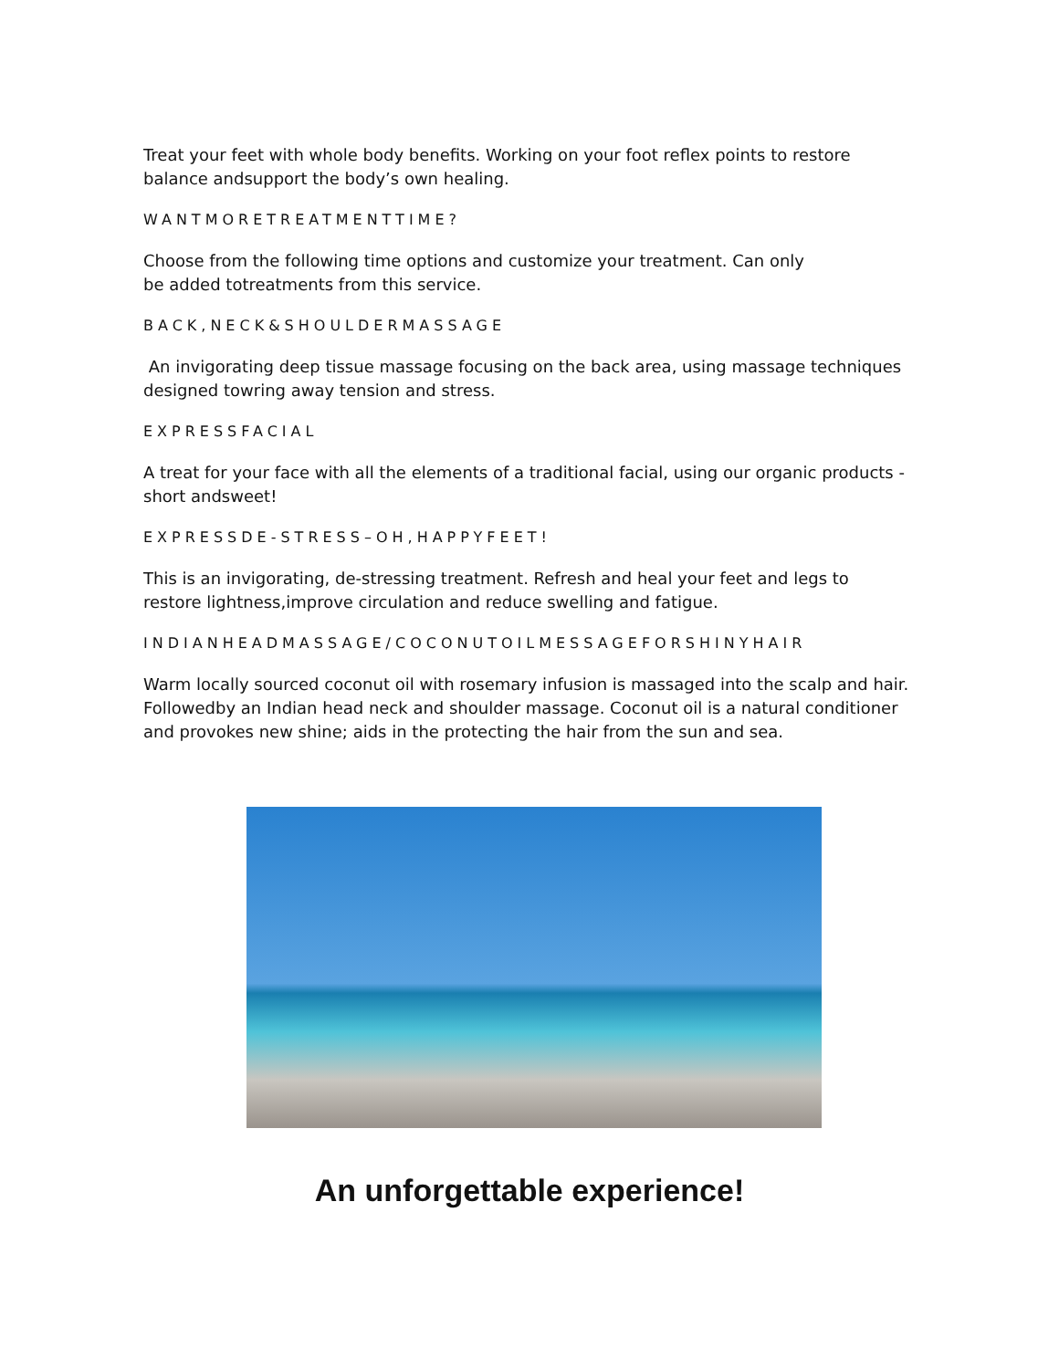Treat your feet with whole body benefits. Working on your foot reflex points to restore balance andsupport the body’s own healing.
WANTMORETREATMENTTIME?
Choose from the following time options and customize your treatment. Can only
be added totreatments from this service.
BACK,NECK&SHOULDERMASSAGE
An invigorating deep tissue massage focusing on the back area, using massage techniques designed towring away tension and stress.
EXPRESSFACIAL
A treat for your face with all the elements of a traditional facial, using our organic products - short andsweet!
EXPRESSDE-STRESS–OH,HAPPYFEET!
This is an invigorating, de-stressing treatment. Refresh and heal your feet and legs to restore lightness,improve circulation and reduce swelling and fatigue.
INDIANHEADMASSAGE/COCONUTOILMESSAGEFORSHINYHAIR
Warm locally sourced coconut oil with rosemary infusion is massaged into the scalp and hair. Followedby an Indian head neck and shoulder massage. Coconut oil is a natural conditioner and provokes new shine; aids in the protecting the hair from the sun and sea.
An unforgettable experience!